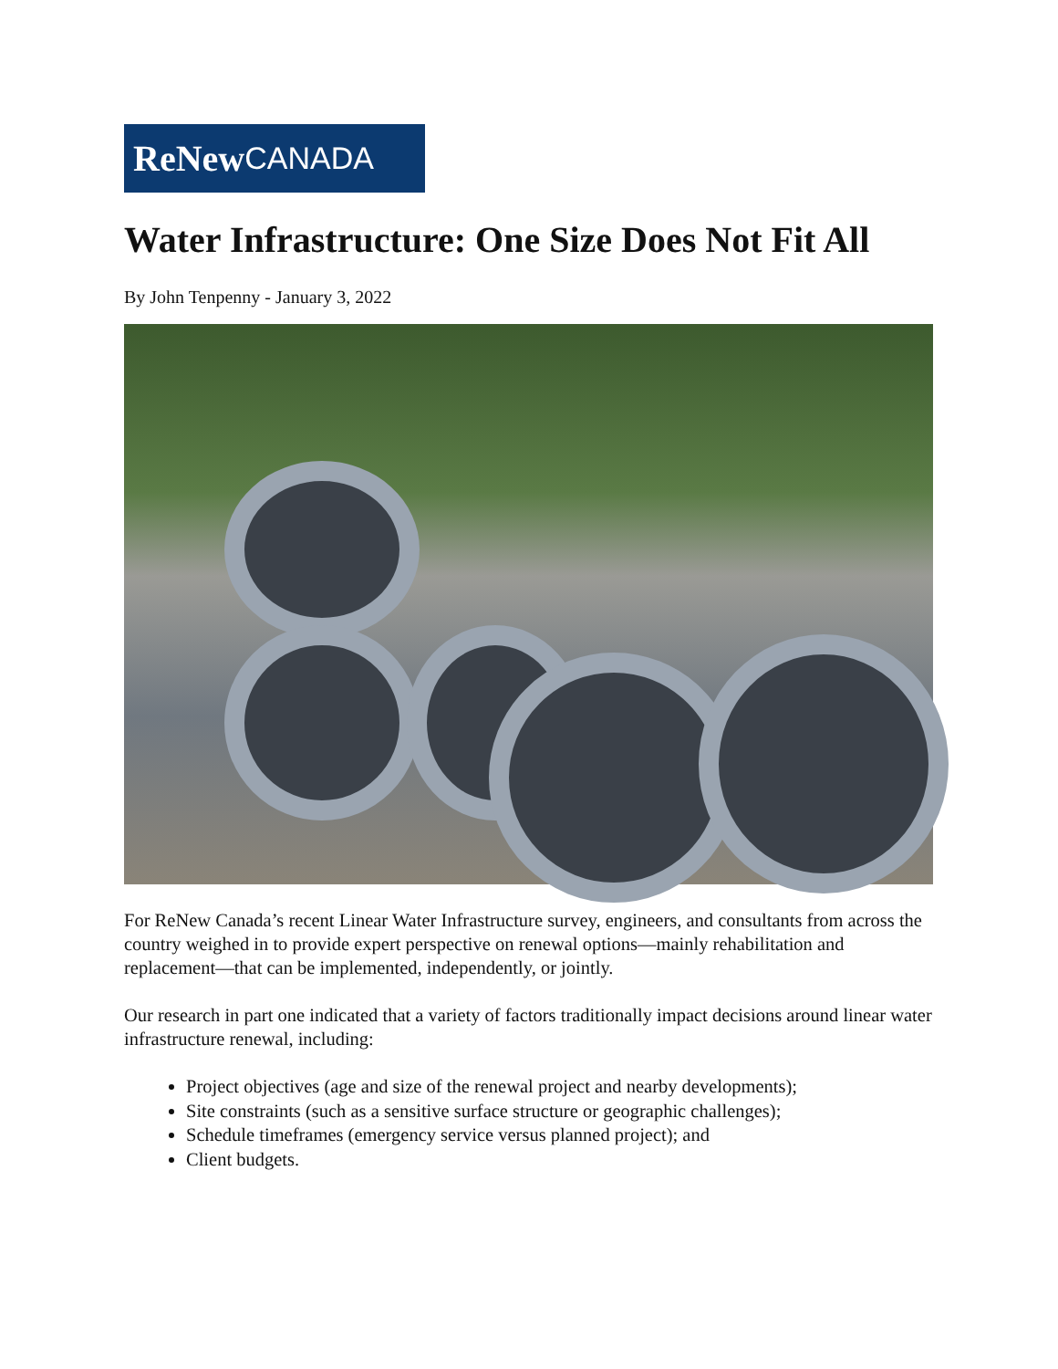ReNew CANADA
Water Infrastructure: One Size Does Not Fit All
By John Tenpenny - January 3, 2022
For ReNew Canada’s recent Linear Water Infrastructure survey, engineers, and consultants from across the country weighed in to provide expert perspective on renewal options—mainly rehabilitation and replacement—that can be implemented, independently, or jointly.
Our research in part one indicated that a variety of factors traditionally impact decisions around linear water infrastructure renewal, including:
Project objectives (age and size of the renewal project and nearby developments);
Site constraints (such as a sensitive surface structure or geographic challenges);
Schedule timeframes (emergency service versus planned project); and
Client budgets.